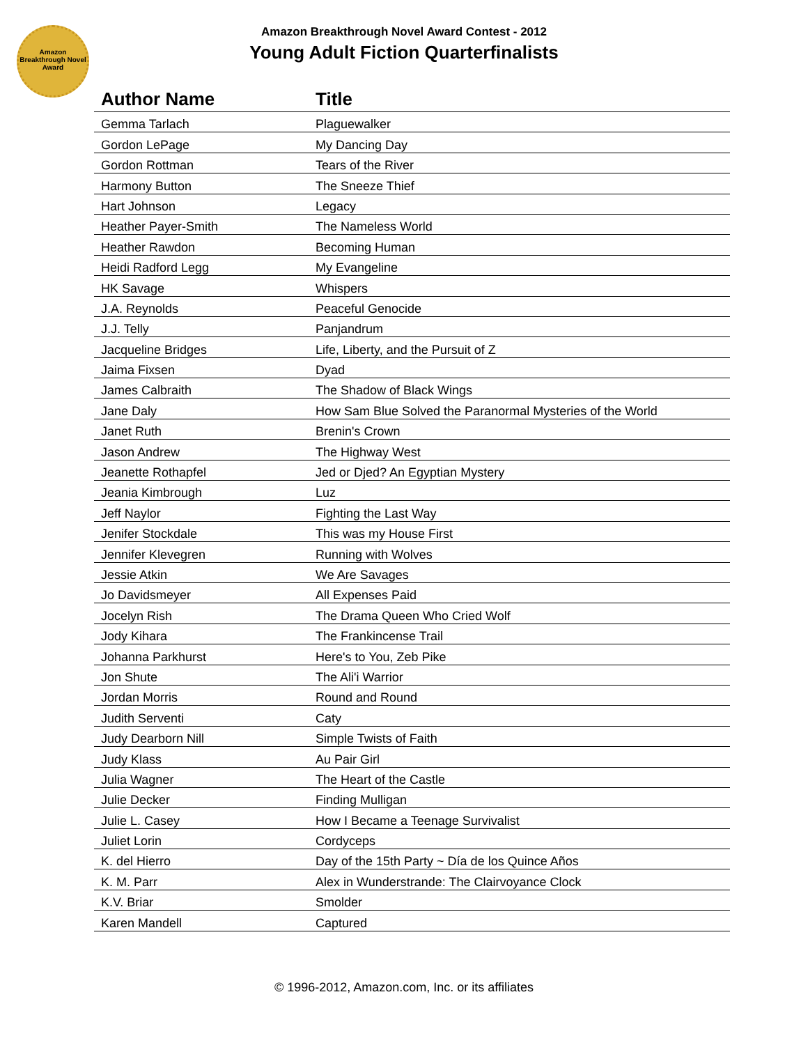Amazon Breakthrough Novel Award
Amazon Breakthrough Novel Award Contest - 2012
Young Adult Fiction Quarterfinalists
| Author Name | Title |
| --- | --- |
| Gemma Tarlach | Plaguewalker |
| Gordon LePage | My Dancing Day |
| Gordon Rottman | Tears of the River |
| Harmony Button | The Sneeze Thief |
| Hart Johnson | Legacy |
| Heather Payer-Smith | The Nameless World |
| Heather Rawdon | Becoming Human |
| Heidi Radford Legg | My Evangeline |
| HK Savage | Whispers |
| J.A. Reynolds | Peaceful Genocide |
| J.J. Telly | Panjandrum |
| Jacqueline Bridges | Life, Liberty, and the Pursuit of Z |
| Jaima Fixsen | Dyad |
| James Calbraith | The Shadow of Black Wings |
| Jane Daly | How Sam Blue Solved the Paranormal Mysteries of the World |
| Janet Ruth | Brenin's Crown |
| Jason Andrew | The Highway West |
| Jeanette Rothapfel | Jed or Djed? An Egyptian Mystery |
| Jeania Kimbrough | Luz |
| Jeff Naylor | Fighting the Last Way |
| Jenifer Stockdale | This was my House First |
| Jennifer Klevegren | Running with Wolves |
| Jessie Atkin | We Are Savages |
| Jo Davidsmeyer | All Expenses Paid |
| Jocelyn Rish | The Drama Queen Who Cried Wolf |
| Jody Kihara | The Frankincense Trail |
| Johanna Parkhurst | Here's to You, Zeb Pike |
| Jon Shute | The Ali'i Warrior |
| Jordan Morris | Round and Round |
| Judith Serventi | Caty |
| Judy Dearborn Nill | Simple Twists of Faith |
| Judy Klass | Au Pair Girl |
| Julia Wagner | The Heart of the Castle |
| Julie Decker | Finding Mulligan |
| Julie L. Casey | How I Became a Teenage Survivalist |
| Juliet Lorin | Cordyceps |
| K. del Hierro | Day of the 15th Party ~ Día de los Quince Años |
| K. M. Parr | Alex in Wunderstrande: The Clairvoyance Clock |
| K.V. Briar | Smolder |
| Karen Mandell | Captured |
© 1996-2012, Amazon.com, Inc. or its affiliates